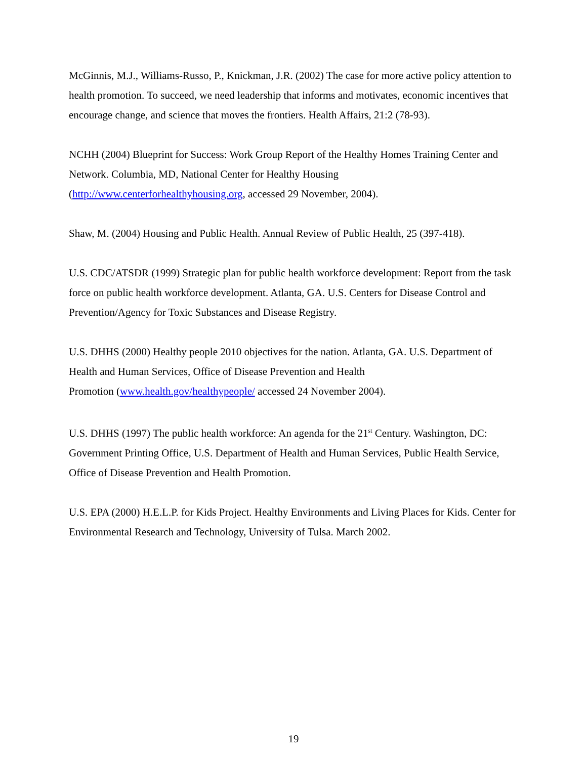McGinnis, M.J., Williams-Russo, P., Knickman, J.R. (2002) The case for more active policy attention to health promotion. To succeed, we need leadership that informs and motivates, economic incentives that encourage change, and science that moves the frontiers. Health Affairs, 21:2 (78-93).
NCHH (2004) Blueprint for Success: Work Group Report of the Healthy Homes Training Center and Network. Columbia, MD, National Center for Healthy Housing
(http://www.centerforhealthyhousing.org, accessed 29 November, 2004).
Shaw, M. (2004) Housing and Public Health. Annual Review of Public Health, 25 (397-418).
U.S. CDC/ATSDR (1999) Strategic plan for public health workforce development: Report from the task force on public health workforce development. Atlanta, GA. U.S. Centers for Disease Control and Prevention/Agency for Toxic Substances and Disease Registry.
U.S. DHHS (2000) Healthy people 2010 objectives for the nation. Atlanta, GA. U.S. Department of Health and Human Services, Office of Disease Prevention and Health
Promotion (www.health.gov/healthypeople/ accessed 24 November 2004).
U.S. DHHS (1997) The public health workforce: An agenda for the 21<sup>st</sup> Century. Washington, DC: Government Printing Office, U.S. Department of Health and Human Services, Public Health Service, Office of Disease Prevention and Health Promotion.
U.S. EPA (2000) H.E.L.P. for Kids Project. Healthy Environments and Living Places for Kids. Center for Environmental Research and Technology, University of Tulsa. March 2002.
19